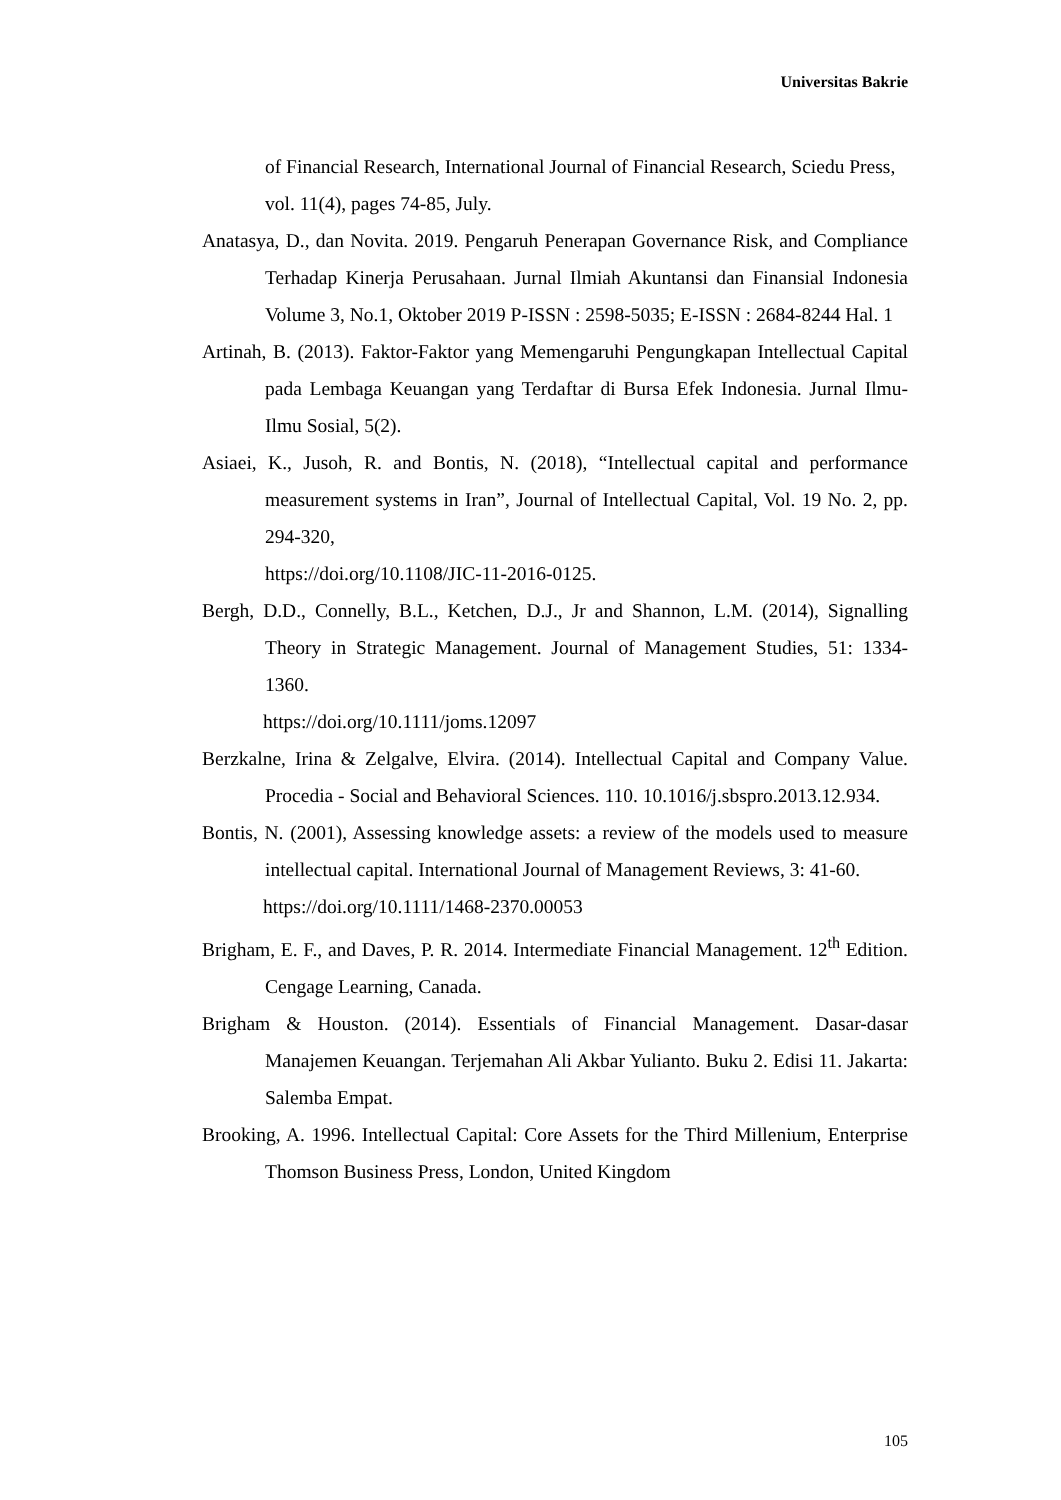Universitas Bakrie
of Financial Research, International Journal of Financial Research, Sciedu Press, vol. 11(4), pages 74-85, July.
Anatasya, D., dan Novita. 2019. Pengaruh Penerapan Governance Risk, and Compliance Terhadap Kinerja Perusahaan. Jurnal Ilmiah Akuntansi dan Finansial Indonesia Volume 3, No.1, Oktober 2019 P-ISSN : 2598-5035; E-ISSN : 2684-8244 Hal. 1
Artinah, B. (2013). Faktor-Faktor yang Memengaruhi Pengungkapan Intellectual Capital pada Lembaga Keuangan yang Terdaftar di Bursa Efek Indonesia. Jurnal Ilmu-Ilmu Sosial, 5(2).
Asiaei, K., Jusoh, R. and Bontis, N. (2018), “Intellectual capital and performance measurement systems in Iran”, Journal of Intellectual Capital, Vol. 19 No. 2, pp. 294-320,
https://doi.org/10.1108/JIC-11-2016-0125.
Bergh, D.D., Connelly, B.L., Ketchen, D.J., Jr and Shannon, L.M. (2014), Signalling Theory in Strategic Management. Journal of Management Studies, 51: 1334-1360.
https://doi.org/10.1111/joms.12097
Berzkalne, Irina & Zelgalve, Elvira. (2014). Intellectual Capital and Company Value. Procedia - Social and Behavioral Sciences. 110. 10.1016/j.sbspro.2013.12.934.
Bontis, N. (2001), Assessing knowledge assets: a review of the models used to measure intellectual capital. International Journal of Management Reviews, 3: 41-60.
https://doi.org/10.1111/1468-2370.00053
Brigham, E. F., and Daves, P. R. 2014. Intermediate Financial Management. 12<sup>th</sup> Edition. Cengage Learning, Canada.
Brigham & Houston. (2014). Essentials of Financial Management. Dasar-dasar Manajemen Keuangan. Terjemahan Ali Akbar Yulianto. Buku 2. Edisi 11. Jakarta: Salemba Empat.
Brooking, A. 1996. Intellectual Capital: Core Assets for the Third Millenium, Enterprise Thomson Business Press, London, United Kingdom
105